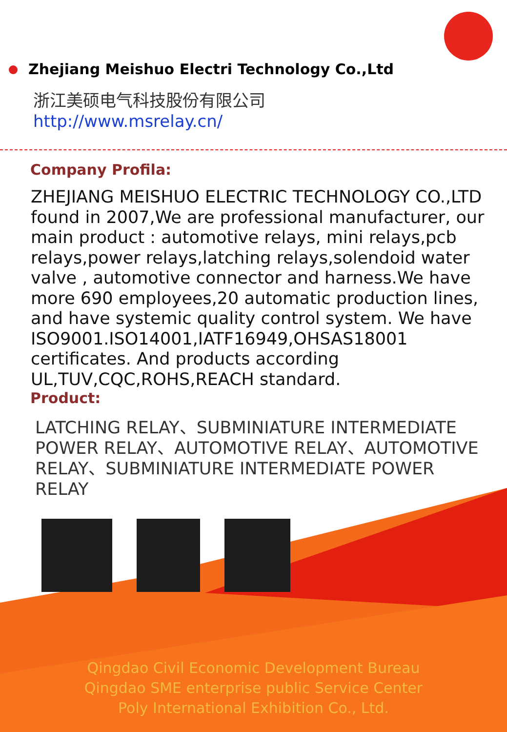Zhejiang Meishuo Electri Technology Co.,Ltd
浙江美硕电气科技股份有限公司
http://www.msrelay.cn/
Company Profila:
ZHEJIANG MEISHUO ELECTRIC TECHNOLOGY CO.,LTD found in 2007,We are professional manufacturer, our main product : automotive relays, mini relays,pcb relays,power relays,latching relays,solendoid water valve , automotive connector and harness.We have more 690 employees,20 automatic production lines, and have systemic quality control system. We have ISO9001.ISO14001,IATF16949,OHSAS18001 certificates. And products according UL,TUV,CQC,ROHS,REACH standard.
Product:
LATCHING RELAY、SUBMINIATURE INTERMEDIATE POWER RELAY、AUTOMOTIVE RELAY、AUTOMOTIVE RELAY、SUBMINIATURE INTERMEDIATE POWER RELAY
Qingdao Civil Economic Development Bureau
Qingdao SME enterprise public Service Center
Poly International Exhibition Co., Ltd.